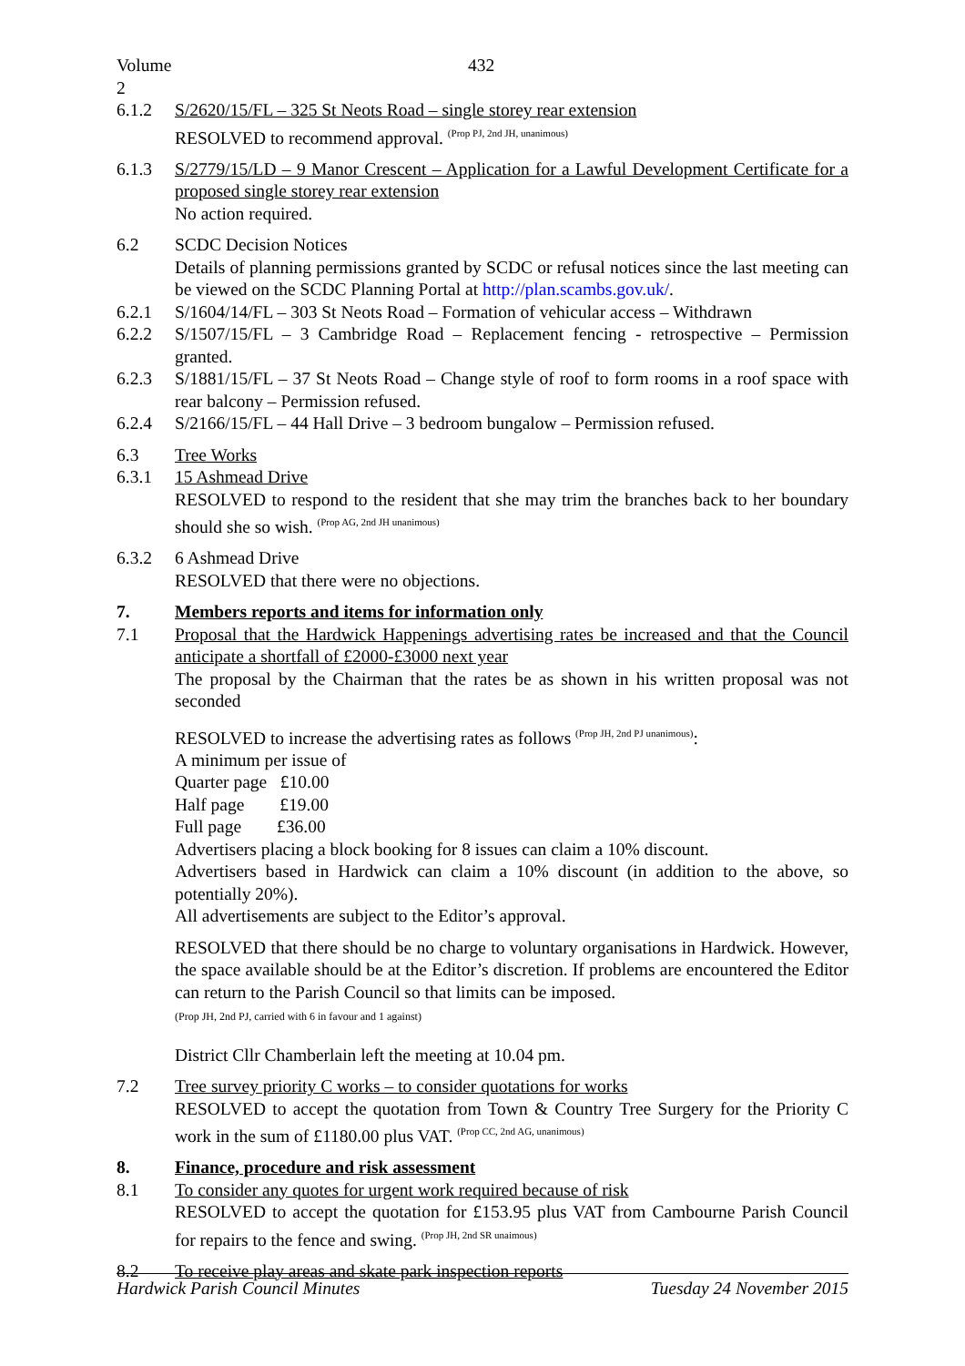Volume 2
432
6.1.2 S/2620/15/FL – 325 St Neots Road – single storey rear extension
RESOLVED to recommend approval. <sup>(Prop PJ, 2nd JH, unanimous)</sup>
6.1.3 S/2779/15/LD – 9 Manor Crescent – Application for a Lawful Development Certificate for a proposed single storey rear extension
No action required.
6.2 SCDC Decision Notices
Details of planning permissions granted by SCDC or refusal notices since the last meeting can be viewed on the SCDC Planning Portal at http://plan.scambs.gov.uk/.
6.2.1 S/1604/14/FL – 303 St Neots Road – Formation of vehicular access – Withdrawn
6.2.2 S/1507/15/FL – 3 Cambridge Road – Replacement fencing - retrospective – Permission granted.
6.2.3 S/1881/15/FL – 37 St Neots Road – Change style of roof to form rooms in a roof space with rear balcony – Permission refused.
6.2.4 S/2166/15/FL – 44 Hall Drive – 3 bedroom bungalow – Permission refused.
6.3 Tree Works
6.3.1 15 Ashmead Drive
RESOLVED to respond to the resident that she may trim the branches back to her boundary should she so wish. <sup>(Prop AG, 2nd JH unanimous)</sup>
6.3.2 6 Ashmead Drive
RESOLVED that there were no objections.
7. Members reports and items for information only
7.1 Proposal that the Hardwick Happenings advertising rates be increased and that the Council anticipate a shortfall of £2000-£3000 next year
The proposal by the Chairman that the rates be as shown in his written proposal was not seconded
RESOLVED to increase the advertising rates as follows <sup>(Prop JH, 2nd PJ unanimous)</sup>:
A minimum per issue of
Quarter page £10.00
Half page £19.00
Full page £36.00
Advertisers placing a block booking for 8 issues can claim a 10% discount.
Advertisers based in Hardwick can claim a 10% discount (in addition to the above, so potentially 20%).
All advertisements are subject to the Editor’s approval.
RESOLVED that there should be no charge to voluntary organisations in Hardwick. However, the space available should be at the Editor’s discretion. If problems are encountered the Editor can return to the Parish Council so that limits can be imposed.
(Prop JH, 2nd PJ, carried with 6 in favour and 1 against)
District Cllr Chamberlain left the meeting at 10.04 pm.
7.2 Tree survey priority C works – to consider quotations for works
RESOLVED to accept the quotation from Town & Country Tree Surgery for the Priority C work in the sum of £1180.00 plus VAT. <sup>(Prop CC, 2nd AG, unanimous)</sup>
8. Finance, procedure and risk assessment
8.1 To consider any quotes for urgent work required because of risk
RESOLVED to accept the quotation for £153.95 plus VAT from Cambourne Parish Council for repairs to the fence and swing. <sup>(Prop JH, 2nd SR unaimous)</sup>
8.2 To receive play areas and skate park inspection reports
Hardwick Parish Council Minutes Tuesday 24 November 2015